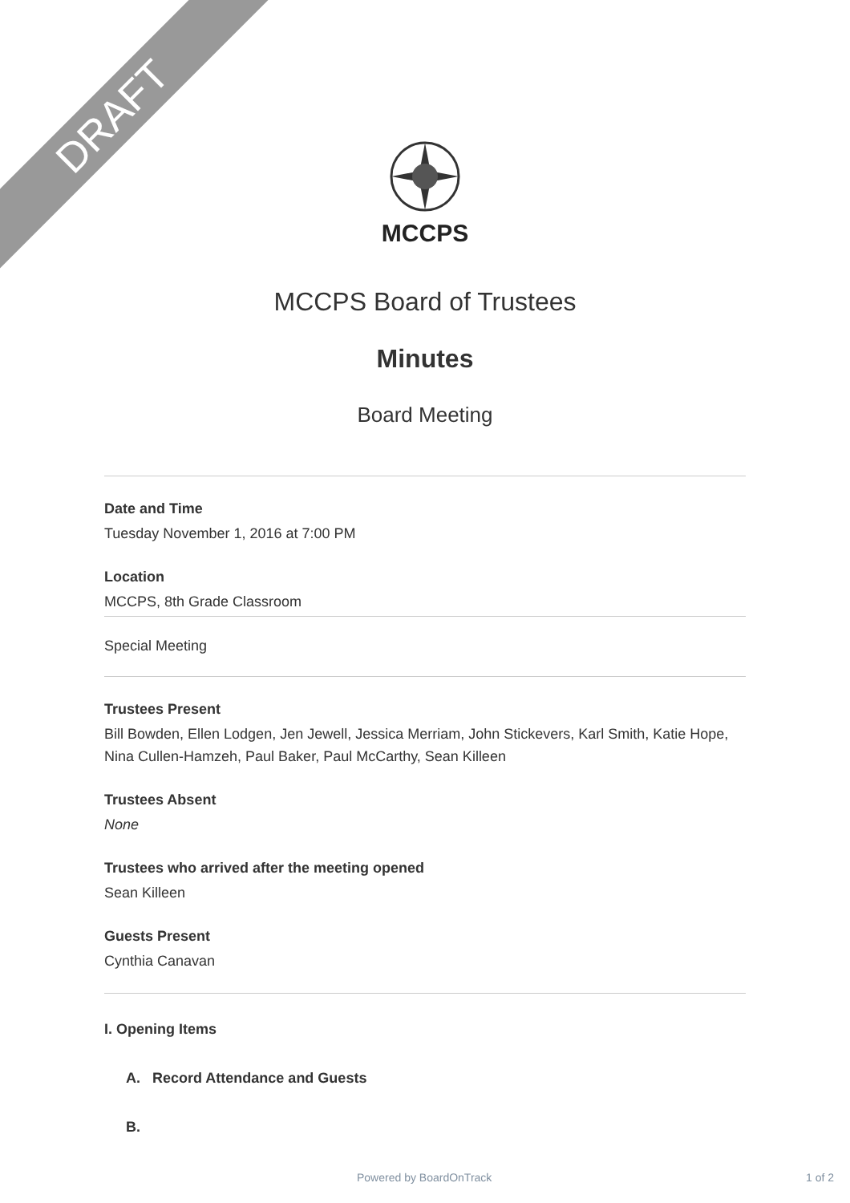DRAFT
MCCPS
MCCPS Board of Trustees
Minutes
Board Meeting
Date and Time
Tuesday November 1, 2016 at 7:00 PM
Location
MCCPS, 8th Grade Classroom
Special Meeting
Trustees Present
Bill Bowden, Ellen Lodgen, Jen Jewell, Jessica Merriam, John Stickevers, Karl Smith, Katie Hope, Nina Cullen-Hamzeh, Paul Baker, Paul McCarthy, Sean Killeen
Trustees Absent
None
Trustees who arrived after the meeting opened
Sean Killeen
Guests Present
Cynthia Canavan
I. Opening Items
A. Record Attendance and Guests
B.
Powered by BoardOnTrack 1 of 2